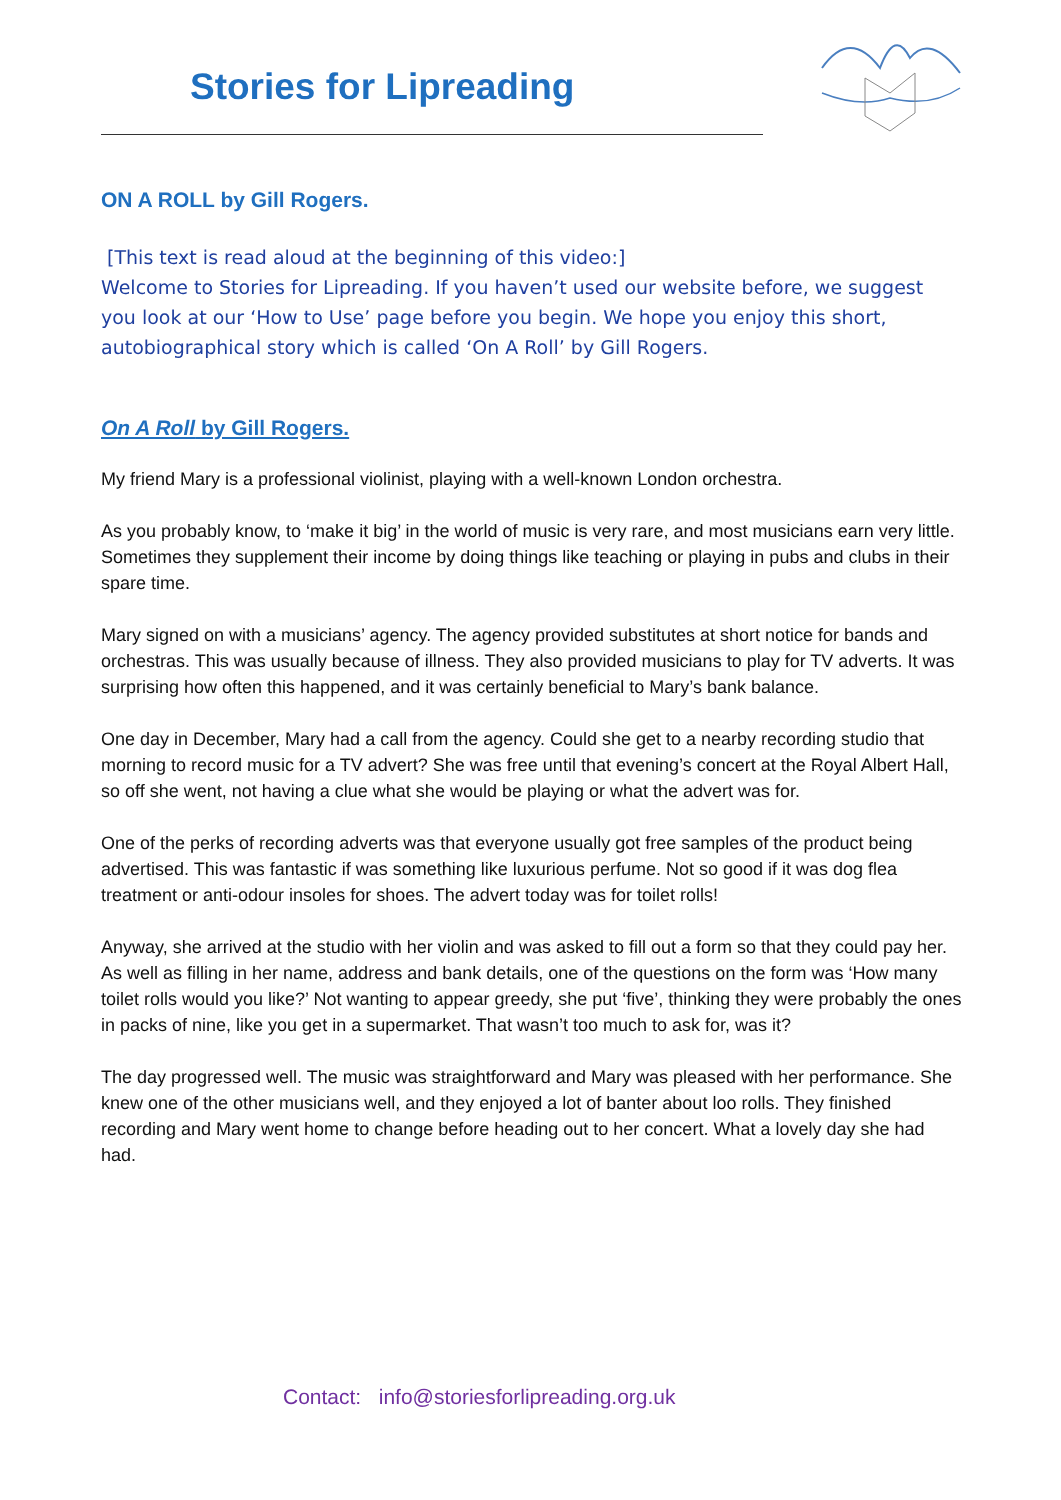Stories for Lipreading
ON A ROLL by Gill Rogers.
[This text is read aloud at the beginning of this video:]
Welcome to Stories for Lipreading. If you haven’t used our website before, we suggest you look at our ‘How to Use’ page before you begin. We hope you enjoy this short, autobiographical story which is called ‘On A Roll’ by Gill Rogers.
On A Roll by Gill Rogers.
My friend Mary is a professional violinist, playing with a well-known London orchestra.
As you probably know, to ‘make it big’ in the world of music is very rare, and most musicians earn very little. Sometimes they supplement their income by doing things like teaching or playing in pubs and clubs in their spare time.
Mary signed on with a musicians’ agency. The agency provided substitutes at short notice for bands and orchestras. This was usually because of illness. They also provided musicians to play for TV adverts. It was surprising how often this happened, and it was certainly beneficial to Mary’s bank balance.
One day in December, Mary had a call from the agency. Could she get to a nearby recording studio that morning to record music for a TV advert? She was free until that evening’s concert at the Royal Albert Hall, so off she went, not having a clue what she would be playing or what the advert was for.
One of the perks of recording adverts was that everyone usually got free samples of the product being advertised. This was fantastic if was something like luxurious perfume. Not so good if it was dog flea treatment or anti-odour insoles for shoes. The advert today was for toilet rolls!
Anyway, she arrived at the studio with her violin and was asked to fill out a form so that they could pay her. As well as filling in her name, address and bank details, one of the questions on the form was ‘How many toilet rolls would you like?’ Not wanting to appear greedy, she put ‘five’, thinking they were probably the ones in packs of nine, like you get in a supermarket. That wasn’t too much to ask for, was it?
The day progressed well. The music was straightforward and Mary was pleased with her performance. She knew one of the other musicians well, and they enjoyed a lot of banter about loo rolls. They finished recording and Mary went home to change before heading out to her concert. What a lovely day she had had.
Contact: info@storiesforlipreading.org.uk